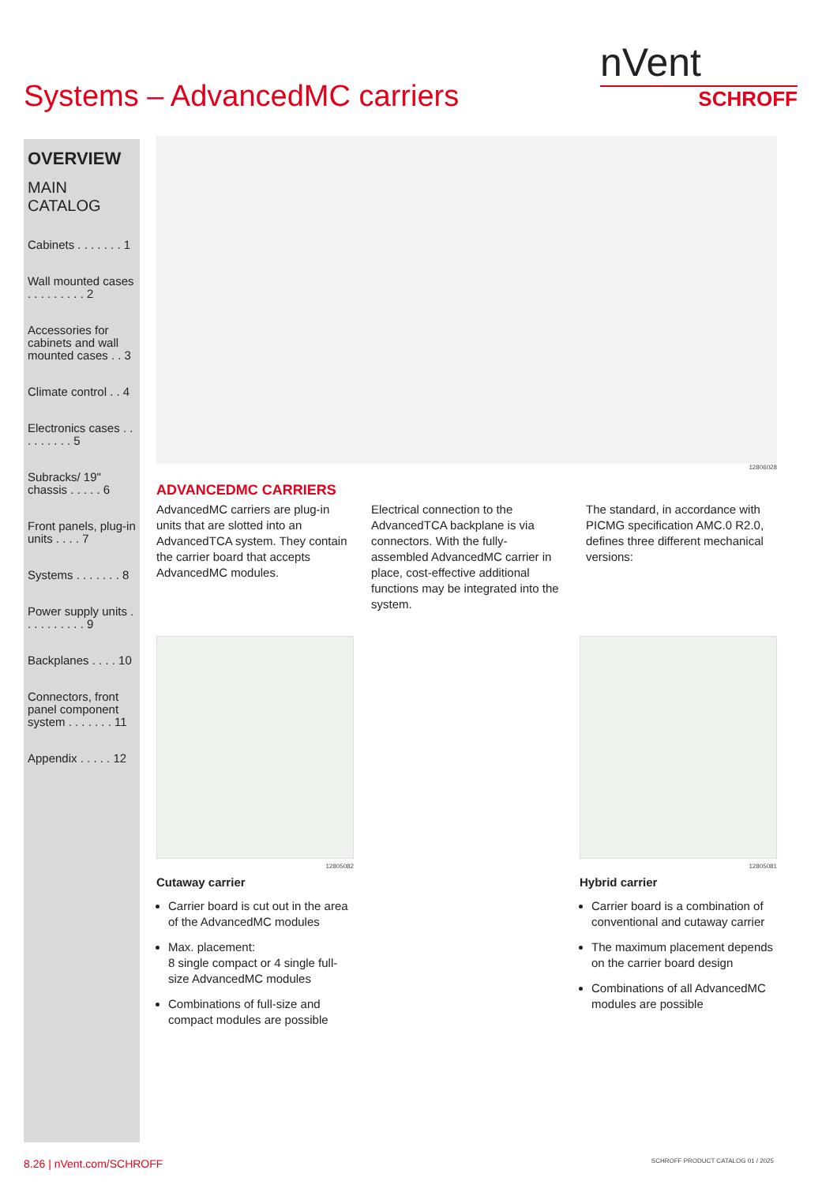Systems – AdvancedMC carriers
nVent
SCHROFF
OVERVIEW
MAIN CATALOG
Cabinets . . . . . . . 1
Wall mounted cases . . . . . . . . . 2
Accessories for cabinets and wall mounted cases . . 3
Climate control . . 4
Electronics cases . . . . . . . . . 5
Subracks/ 19" chassis . . . . . 6
Front panels, plug-in units . . . . 7
Systems . . . . . . . 8
Power supply units . . . . . . . . . . 9
Backplanes . . . . 10
Connectors, front panel component system . . . . . . . 11
Appendix . . . . . 12
12806028
ADVANCEDMC CARRIERS
AdvancedMC carriers are plug-in units that are slotted into an AdvancedTCA system. They contain the carrier board that accepts AdvancedMC modules.
Electrical connection to the AdvancedTCA backplane is via connectors. With the fully-assembled AdvancedMC carrier in place, cost-effective additional functions may be integrated into the system.
The standard, in accordance with PICMG specification AMC.0 R2.0, defines three different mechanical versions:
12805082
Cutaway carrier
Carrier board is cut out in the area of the AdvancedMC modules
Max. placement:
8 single compact or 4 single full-size AdvancedMC modules
Combinations of full-size and compact modules are possible
12805081
Hybrid carrier
Carrier board is a combination of conventional and cutaway carrier
The maximum placement depends on the carrier board design
Combinations of all AdvancedMC modules are possible
8.26 | nVent.com/SCHROFF SCHROFF PRODUCT CATALOG 01 / 2025